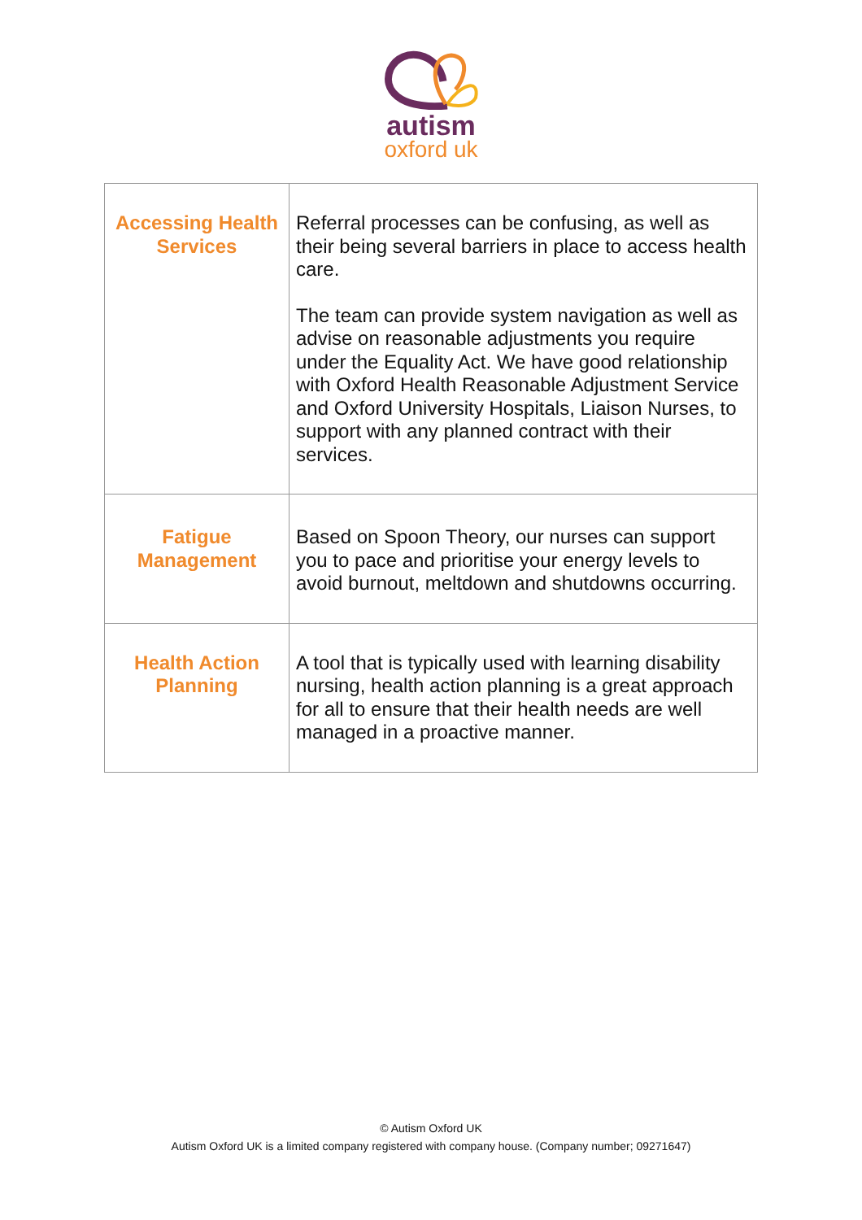autism
oxford uk
| Accessing Health Services | Referral processes can be confusing, as well as their being several barriers in place to access health care. The team can provide system navigation as well as advise on reasonable adjustments you require under the Equality Act. We have good relationship with Oxford Health Reasonable Adjustment Service and Oxford University Hospitals, Liaison Nurses, to support with any planned contract with their services. |
| Fatigue Management | Based on Spoon Theory, our nurses can support you to pace and prioritise your energy levels to avoid burnout, meltdown and shutdowns occurring. |
| Health Action Planning | A tool that is typically used with learning disability nursing, health action planning is a great approach for all to ensure that their health needs are well managed in a proactive manner. |
© Autism Oxford UK
Autism Oxford UK is a limited company registered with company house. (Company number; 09271647)